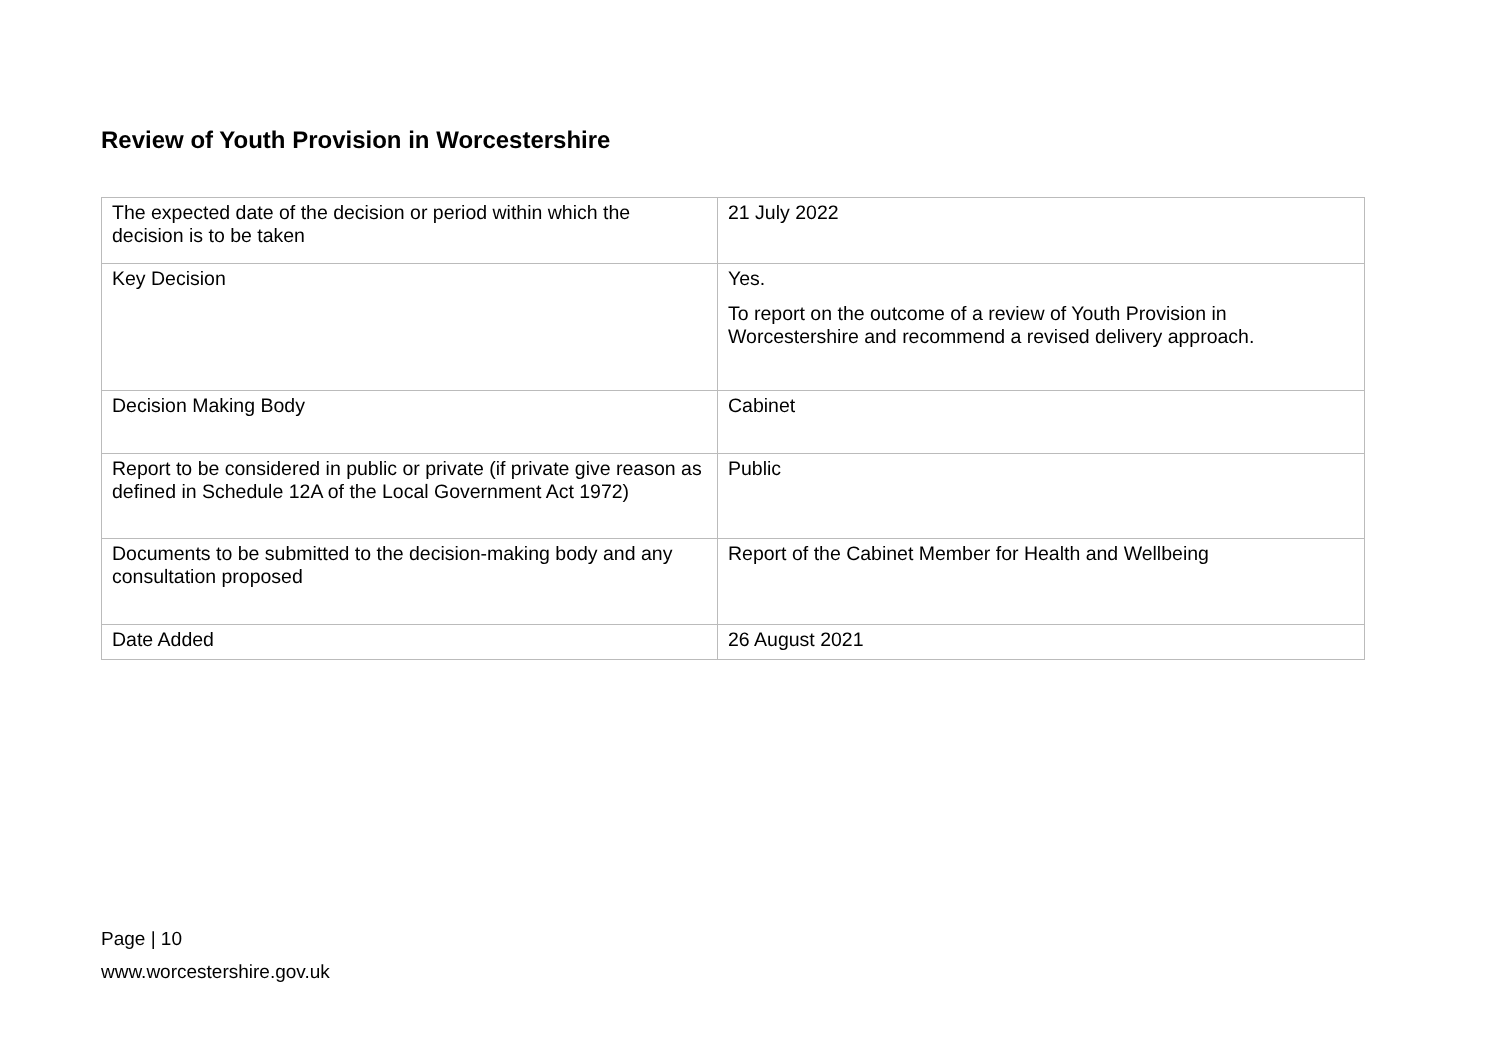Review of Youth Provision in Worcestershire
| The expected date of the decision or period within which the decision is to be taken | 21 July 2022 |
| Key Decision | Yes. To report on the outcome of a review of Youth Provision in Worcestershire and recommend a revised delivery approach. |
| Decision Making Body | Cabinet |
| Report to be considered in public or private (if private give reason as defined in Schedule 12A of the Local Government Act 1972) | Public |
| Documents to be submitted to the decision-making body and any consultation proposed | Report of the Cabinet Member for Health and Wellbeing |
| Date Added | 26 August 2021 |
Page | 10
www.worcestershire.gov.uk